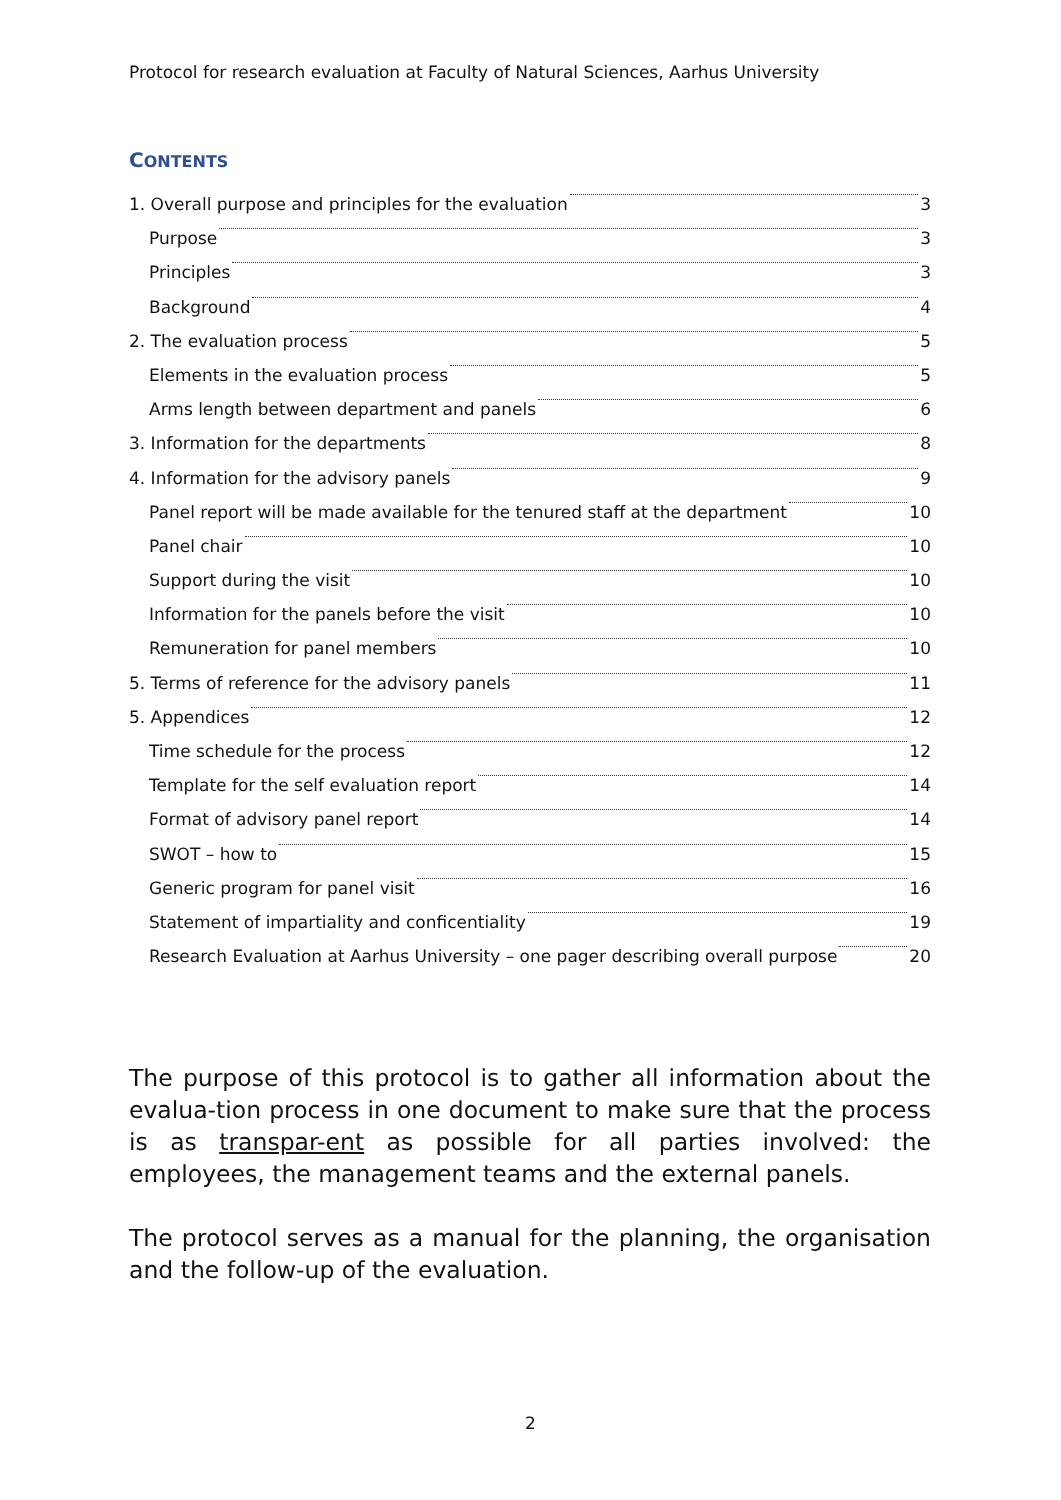Protocol for research evaluation at Faculty of Natural Sciences, Aarhus University
CONTENTS
1. Overall purpose and principles for the evaluation 3
Purpose 3
Principles 3
Background 4
2. The evaluation process 5
Elements in the evaluation process 5
Arms length between department and panels 6
3. Information for the departments 8
4. Information for the advisory panels 9
Panel report will be made available for the tenured staff at the department 10
Panel chair 10
Support during the visit 10
Information for the panels before the visit 10
Remuneration for panel members 10
5. Terms of reference for the advisory panels 11
5. Appendices 12
Time schedule for the process 12
Template for the self evaluation report 14
Format of advisory panel report 14
SWOT – how to 15
Generic program for panel visit 16
Statement of impartiality and conficentiality 19
Research Evaluation at Aarhus University – one pager describing overall purpose 20
The purpose of this protocol is to gather all information about the evalua-tion process in one document to make sure that the process is as transpar-ent as possible for all parties involved: the employees, the management teams and the external panels.
The protocol serves as a manual for the planning, the organisation and the follow-up of the evaluation.
2